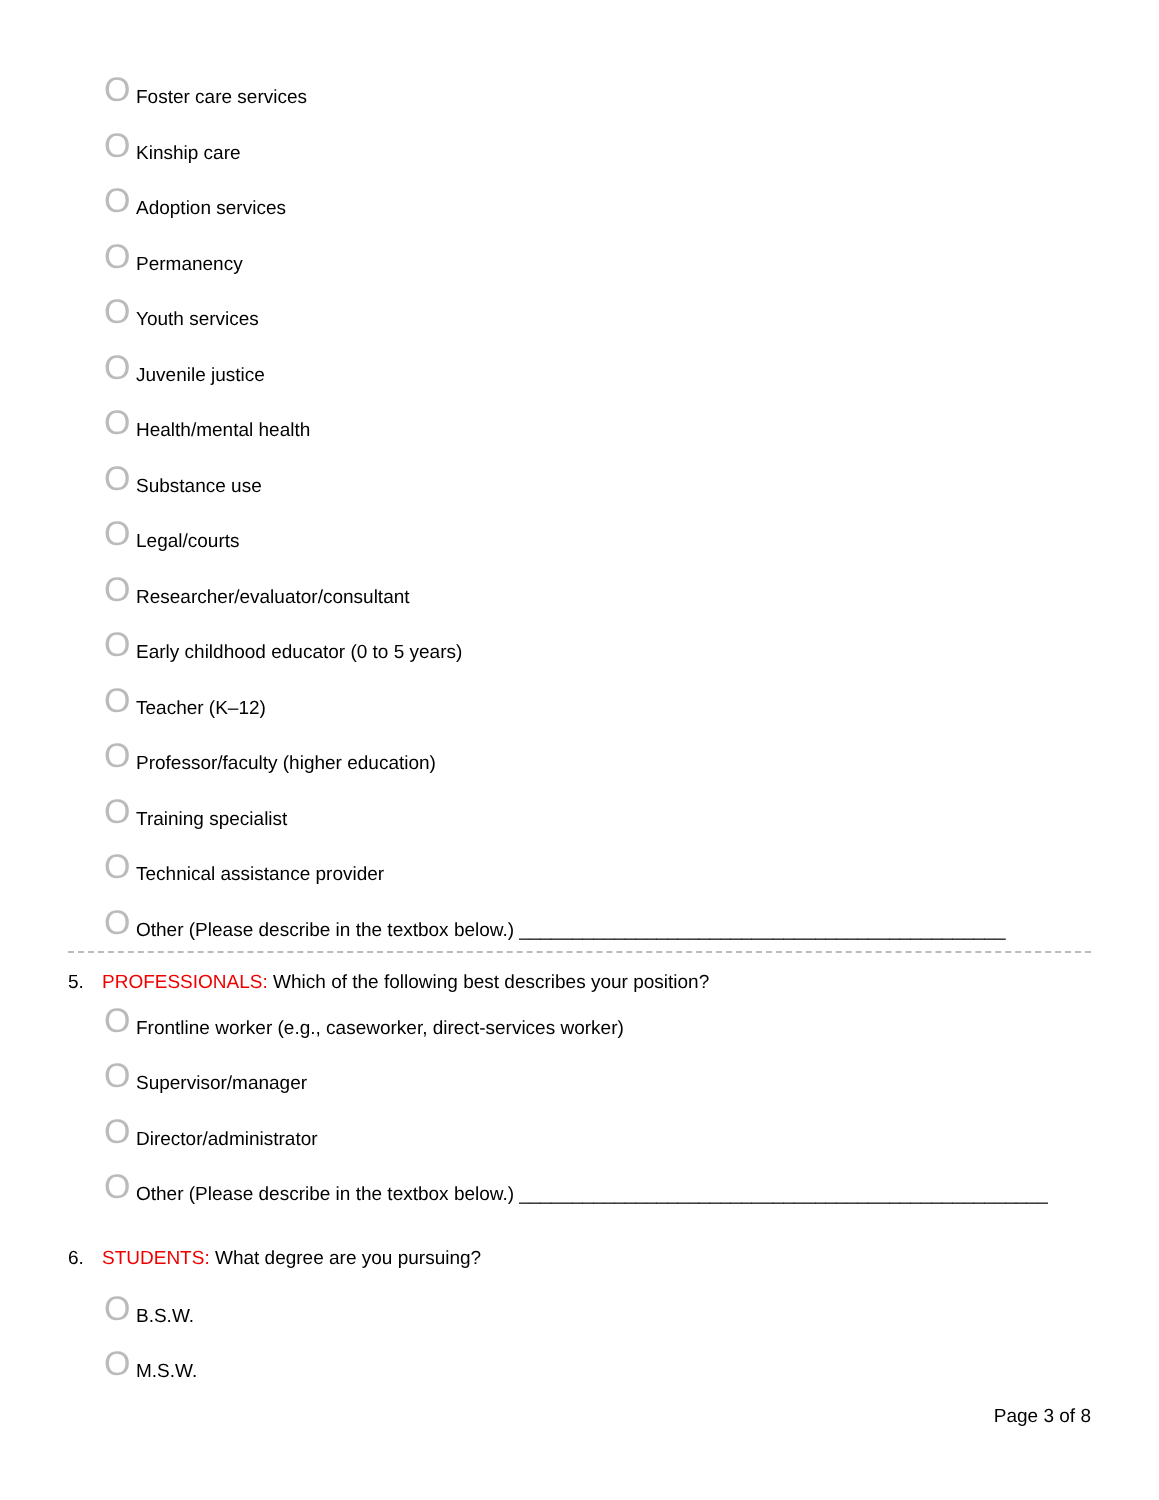O Foster care services
O Kinship care
O Adoption services
O Permanency
O Youth services
O Juvenile justice
O Health/mental health
O Substance use
O Legal/courts
O Researcher/evaluator/consultant
O Early childhood educator (0 to 5 years)
O Teacher (K–12)
O Professor/faculty (higher education)
O Training specialist
O Technical assistance provider
O Other (Please describe in the textbox below.) ______________________________________________
5. PROFESSIONALS: Which of the following best describes your position?
O Frontline worker (e.g., caseworker, direct-services worker)
O Supervisor/manager
O Director/administrator
O Other (Please describe in the textbox below.) __________________________________________________
6. STUDENTS: What degree are you pursuing?
O B.S.W.
O M.S.W.
Page 3 of 8